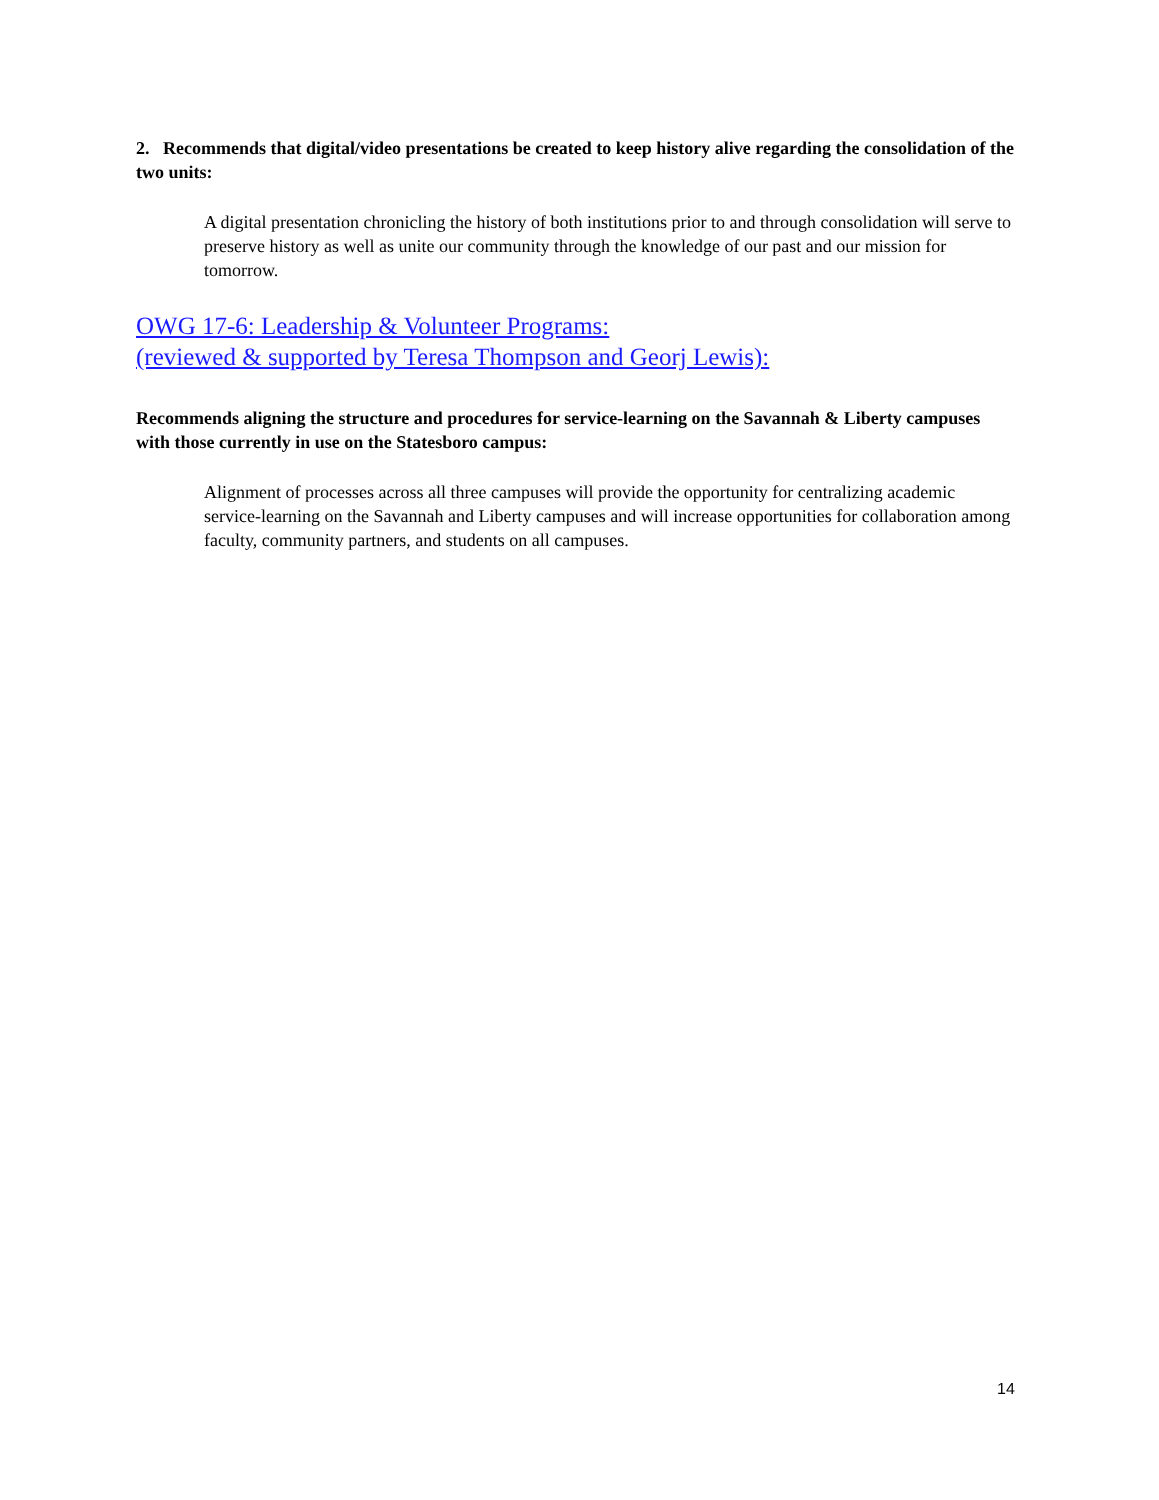2. Recommends that digital/video presentations be created to keep history alive regarding the consolidation of the two units:
A digital presentation chronicling the history of both institutions prior to and through consolidation will serve to preserve history as well as unite our community through the knowledge of our past and our mission for tomorrow.
OWG 17-6: Leadership & Volunteer Programs:
(reviewed & supported by Teresa Thompson and Georj Lewis):
Recommends aligning the structure and procedures for service-learning on the Savannah & Liberty campuses with those currently in use on the Statesboro campus:
Alignment of processes across all three campuses will provide the opportunity for centralizing academic service-learning on the Savannah and Liberty campuses and will increase opportunities for collaboration among faculty, community partners, and students on all campuses.
14